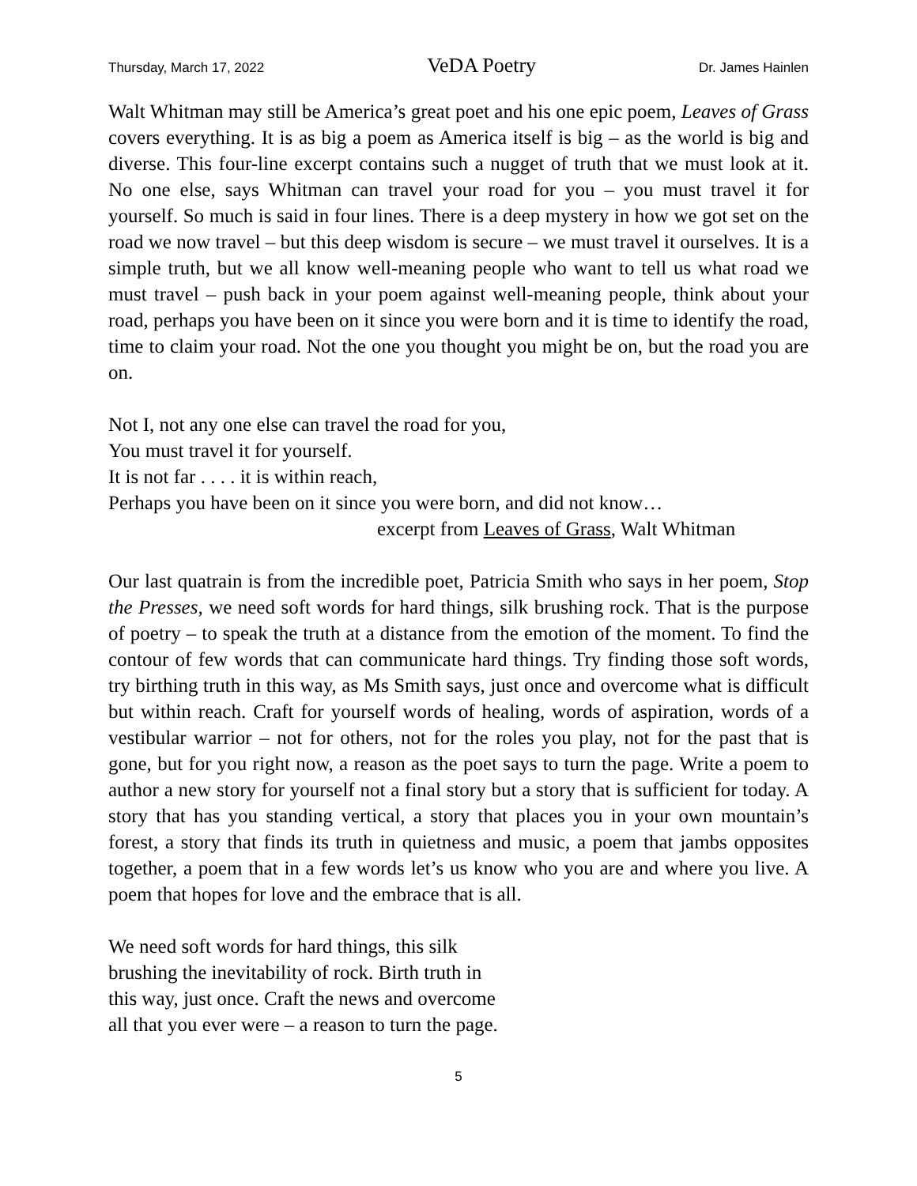Thursday, March 17, 2022 VeDA Poetry Dr. James Hainlen
Walt Whitman may still be America’s great poet and his one epic poem, Leaves of Grass covers everything. It is as big a poem as America itself is big – as the world is big and diverse. This four-line excerpt contains such a nugget of truth that we must look at it. No one else, says Whitman can travel your road for you – you must travel it for yourself. So much is said in four lines. There is a deep mystery in how we got set on the road we now travel – but this deep wisdom is secure – we must travel it ourselves. It is a simple truth, but we all know well-meaning people who want to tell us what road we must travel – push back in your poem against well-meaning people, think about your road, perhaps you have been on it since you were born and it is time to identify the road, time to claim your road. Not the one you thought you might be on, but the road you are on.
Not I, not any one else can travel the road for you,
You must travel it for yourself.
It is not far . . . . it is within reach,
Perhaps you have been on it since you were born, and did not know…
excerpt from Leaves of Grass, Walt Whitman
Our last quatrain is from the incredible poet, Patricia Smith who says in her poem, Stop the Presses, we need soft words for hard things, silk brushing rock. That is the purpose of poetry – to speak the truth at a distance from the emotion of the moment. To find the contour of few words that can communicate hard things. Try finding those soft words, try birthing truth in this way, as Ms Smith says, just once and overcome what is difficult but within reach. Craft for yourself words of healing, words of aspiration, words of a vestibular warrior – not for others, not for the roles you play, not for the past that is gone, but for you right now, a reason as the poet says to turn the page. Write a poem to author a new story for yourself not a final story but a story that is sufficient for today. A story that has you standing vertical, a story that places you in your own mountain’s forest, a story that finds its truth in quietness and music, a poem that jambs opposites together, a poem that in a few words let’s us know who you are and where you live. A poem that hopes for love and the embrace that is all.
We need soft words for hard things, this silk
brushing the inevitability of rock. Birth truth in
this way, just once. Craft the news and overcome
all that you ever were – a reason to turn the page.
5